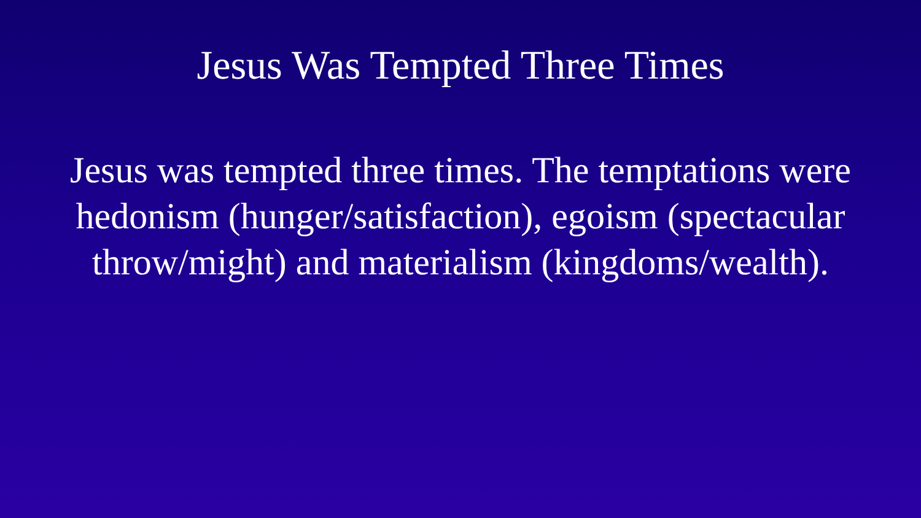Jesus Was Tempted Three Times
Jesus was tempted three times. The temptations were hedonism (hunger/satisfaction), egoism (spectacular throw/might) and materialism (kingdoms/wealth).